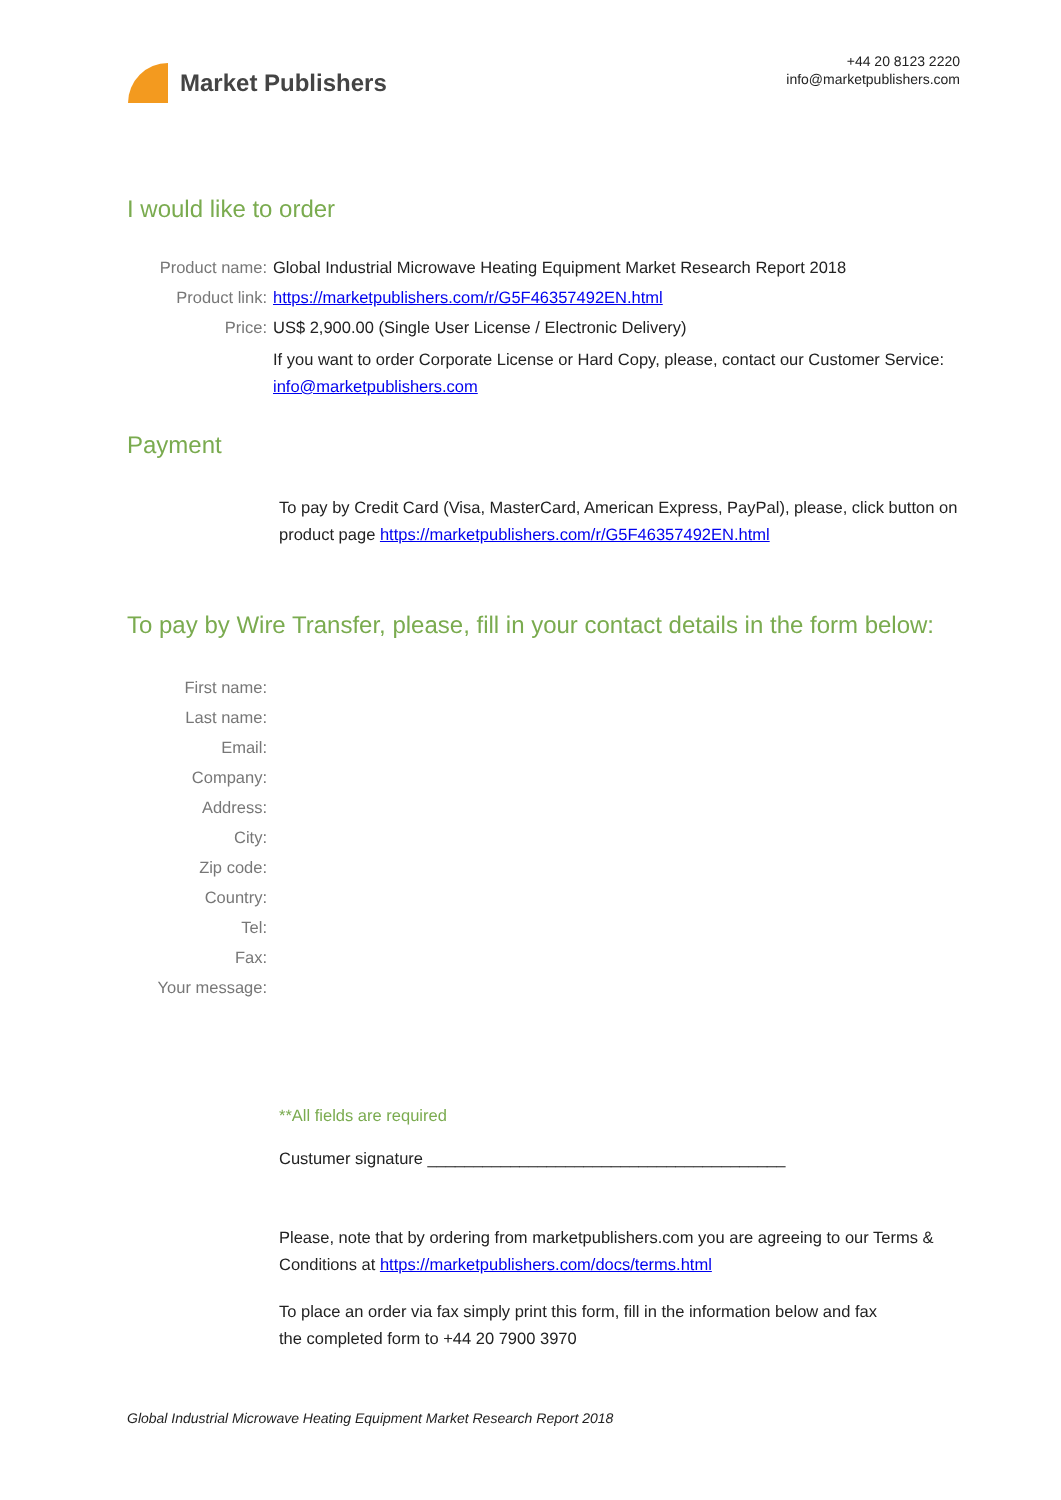Market Publishers
+44 20 8123 2220
info@marketpublishers.com
I would like to order
Product name: Global Industrial Microwave Heating Equipment Market Research Report 2018
Product link: https://marketpublishers.com/r/G5F46357492EN.html
Price: US$ 2,900.00 (Single User License / Electronic Delivery)
If you want to order Corporate License or Hard Copy, please, contact our Customer Service:
info@marketpublishers.com
Payment
To pay by Credit Card (Visa, MasterCard, American Express, PayPal), please, click button on product page https://marketpublishers.com/r/G5F46357492EN.html
To pay by Wire Transfer, please, fill in your contact details in the form below:
First name:
Last name:
Email:
Company:
Address:
City:
Zip code:
Country:
Tel:
Fax:
Your message:
**All fields are required
Custumer signature _______________________________________
Please, note that by ordering from marketpublishers.com you are agreeing to our Terms & Conditions at https://marketpublishers.com/docs/terms.html
To place an order via fax simply print this form, fill in the information below and fax the completed form to +44 20 7900 3970
Global Industrial Microwave Heating Equipment Market Research Report 2018